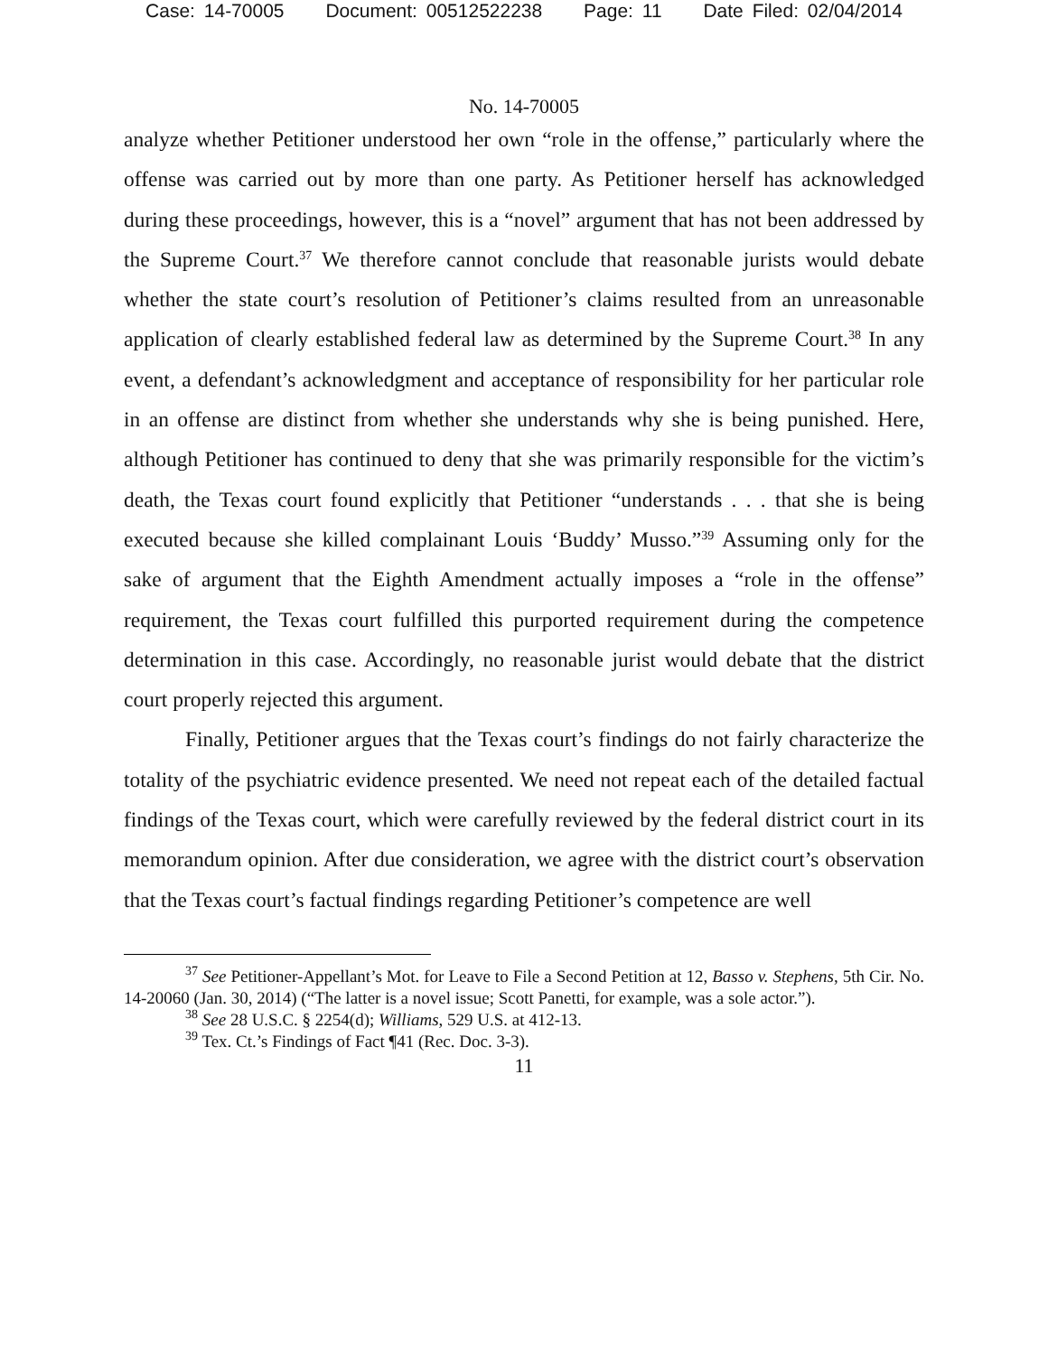Case: 14-70005 Document: 00512522238 Page: 11 Date Filed: 02/04/2014
No. 14-70005
analyze whether Petitioner understood her own “role in the offense,” particularly where the offense was carried out by more than one party. As Petitioner herself has acknowledged during these proceedings, however, this is a “novel” argument that has not been addressed by the Supreme Court.<sup>37</sup> We therefore cannot conclude that reasonable jurists would debate whether the state court’s resolution of Petitioner’s claims resulted from an unreasonable application of clearly established federal law as determined by the Supreme Court.<sup>38</sup> In any event, a defendant’s acknowledgment and acceptance of responsibility for her particular role in an offense are distinct from whether she understands why she is being punished. Here, although Petitioner has continued to deny that she was primarily responsible for the victim’s death, the Texas court found explicitly that Petitioner “understands . . . that she is being executed because she killed complainant Louis ‘Buddy’ Musso.”<sup>39</sup> Assuming only for the sake of argument that the Eighth Amendment actually imposes a “role in the offense” requirement, the Texas court fulfilled this purported requirement during the competence determination in this case. Accordingly, no reasonable jurist would debate that the district court properly rejected this argument.
Finally, Petitioner argues that the Texas court’s findings do not fairly characterize the totality of the psychiatric evidence presented. We need not repeat each of the detailed factual findings of the Texas court, which were carefully reviewed by the federal district court in its memorandum opinion. After due consideration, we agree with the district court’s observation that the Texas court’s factual findings regarding Petitioner’s competence are well
<sup>37</sup> See Petitioner-Appellant’s Mot. for Leave to File a Second Petition at 12, Basso v. Stephens, 5th Cir. No. 14-20060 (Jan. 30, 2014) (“The latter is a novel issue; Scott Panetti, for example, was a sole actor.”).
<sup>38</sup> See 28 U.S.C. § 2254(d); Williams, 529 U.S. at 412-13.
<sup>39</sup> Tex. Ct.’s Findings of Fact ¶41 (Rec. Doc. 3-3).
11